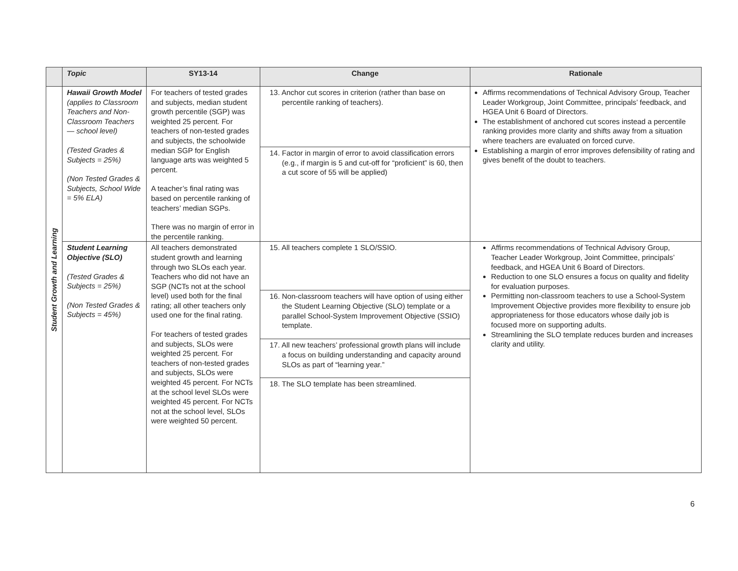| | Topic | SY13-14 | Change | Rationale |
| --- | --- | --- | --- | --- |
| Student Growth and Learning | Hawaii Growth Model (applies to Classroom Teachers and Non-Classroom Teachers — school level) (Tested Grades & Subjects = 25%) (Non Tested Grades & Subjects, School Wide = 5% ELA) | For teachers of tested grades and subjects, median student growth percentile (SGP) was weighted 25 percent. For teachers of non-tested grades and subjects, the schoolwide median SGP for English language arts was weighted 5 percent. A teacher’s final rating was based on percentile ranking of teachers’ median SGPs. There was no margin of error in the percentile ranking. | 13. Anchor cut scores in criterion (rather than base on percentile ranking of teachers). | Affirms recommendations of Technical Advisory Group, Teacher Leader Workgroup, Joint Committee, principals’ feedback, and HGEA Unit 6 Board of Directors. The establishment of anchored cut scores instead a percentile ranking provides more clarity and shifts away from a situation where teachers are evaluated on forced curve. Establishing a margin of error improves defensibility of rating and gives benefit of the doubt to teachers. |
| | | | 14. Factor in margin of error to avoid classification errors (e.g., if margin is 5 and cut-off for “proficient” is 60, then a cut score of 55 will be applied) | |
| | Student Learning Objective (SLO) (Tested Grades & Subjects = 25%) (Non Tested Grades & Subjects = 45%) | All teachers demonstrated student growth and learning through two SLOs each year. Teachers who did not have an SGP (NCTs not at the school level) used both for the final rating; all other teachers only used one for the final rating. For teachers of tested grades and subjects, SLOs were weighted 25 percent. For teachers of non-tested grades and subjects, SLOs were weighted 45 percent. For NCTs at the school level SLOs were weighted 45 percent. For NCTs not at the school level, SLOs were weighted 50 percent. | 15. All teachers complete 1 SLO/SSIO. | Affirms recommendations of Technical Advisory Group, Teacher Leader Workgroup, Joint Committee, principals’ feedback, and HGEA Unit 6 Board of Directors. Reduction to one SLO ensures a focus on quality and fidelity for evaluation purposes. Permitting non-classroom teachers to use a School-System Improvement Objective provides more flexibility to ensure job appropriateness for those educators whose daily job is focused more on supporting adults. Streamlining the SLO template reduces burden and increases clarity and utility. |
| | | | 16. Non-classroom teachers will have option of using either the Student Learning Objective (SLO) template or a parallel School-System Improvement Objective (SSIO) template. | |
| | | | 17. All new teachers’ professional growth plans will include a focus on building understanding and capacity around SLOs as part of “learning year.” | |
| | | | 18. The SLO template has been streamlined. | |
6